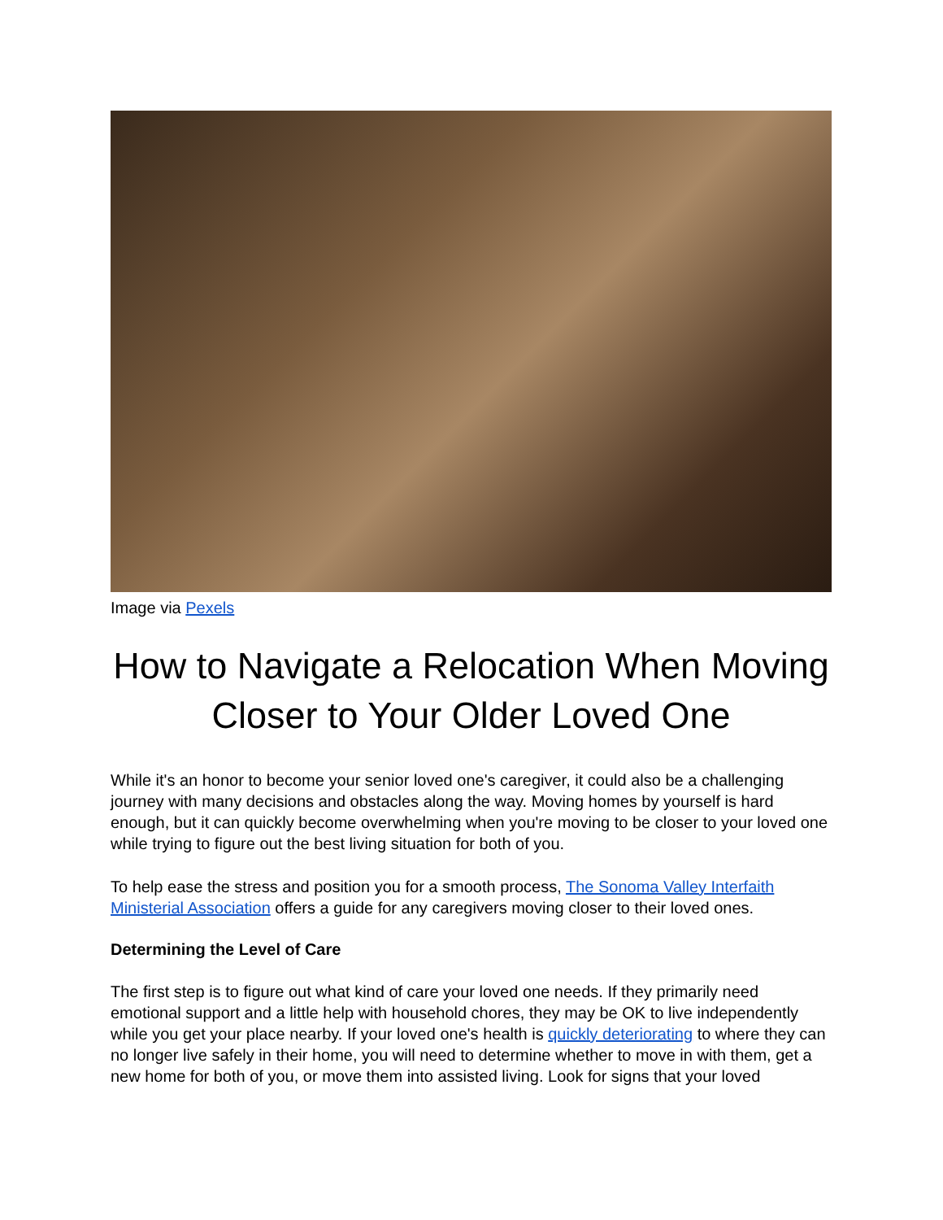Image via Pexels
How to Navigate a Relocation When Moving Closer to Your Older Loved One
While it's an honor to become your senior loved one's caregiver, it could also be a challenging journey with many decisions and obstacles along the way. Moving homes by yourself is hard enough, but it can quickly become overwhelming when you're moving to be closer to your loved one while trying to figure out the best living situation for both of you.
To help ease the stress and position you for a smooth process, The Sonoma Valley Interfaith Ministerial Association offers a guide for any caregivers moving closer to their loved ones.
Determining the Level of Care
The first step is to figure out what kind of care your loved one needs. If they primarily need emotional support and a little help with household chores, they may be OK to live independently while you get your place nearby. If your loved one's health is quickly deteriorating to where they can no longer live safely in their home, you will need to determine whether to move in with them, get a new home for both of you, or move them into assisted living. Look for signs that your loved